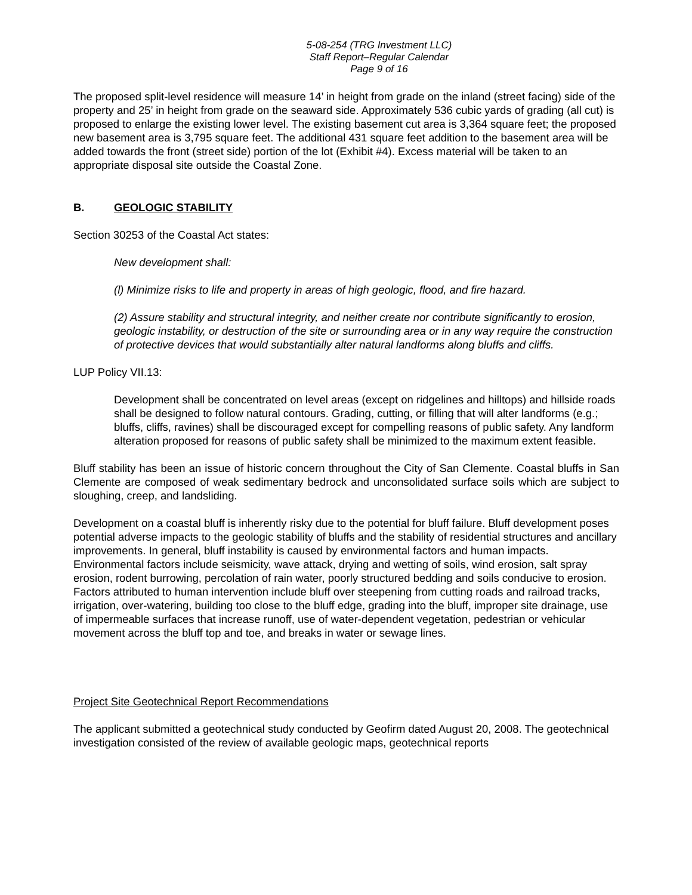5-08-254 (TRG Investment LLC)
Staff Report–Regular Calendar
Page 9 of 16
The proposed split-level residence will measure 14’ in height from grade on the inland (street facing) side of the property and 25’ in height from grade on the seaward side. Approximately 536 cubic yards of grading (all cut) is proposed to enlarge the existing lower level. The existing basement cut area is 3,364 square feet; the proposed new basement area is 3,795 square feet. The additional 431 square feet addition to the basement area will be added towards the front (street side) portion of the lot (Exhibit #4). Excess material will be taken to an appropriate disposal site outside the Coastal Zone.
B. GEOLOGIC STABILITY
Section 30253 of the Coastal Act states:
New development shall:
(l) Minimize risks to life and property in areas of high geologic, flood, and fire hazard.
(2) Assure stability and structural integrity, and neither create nor contribute significantly to erosion, geologic instability, or destruction of the site or surrounding area or in any way require the construction of protective devices that would substantially alter natural landforms along bluffs and cliffs.
LUP Policy VII.13:
Development shall be concentrated on level areas (except on ridgelines and hilltops) and hillside roads shall be designed to follow natural contours. Grading, cutting, or filling that will alter landforms (e.g.; bluffs, cliffs, ravines) shall be discouraged except for compelling reasons of public safety. Any landform alteration proposed for reasons of public safety shall be minimized to the maximum extent feasible.
Bluff stability has been an issue of historic concern throughout the City of San Clemente. Coastal bluffs in San Clemente are composed of weak sedimentary bedrock and unconsolidated surface soils which are subject to sloughing, creep, and landsliding.
Development on a coastal bluff is inherently risky due to the potential for bluff failure. Bluff development poses potential adverse impacts to the geologic stability of bluffs and the stability of residential structures and ancillary improvements. In general, bluff instability is caused by environmental factors and human impacts. Environmental factors include seismicity, wave attack, drying and wetting of soils, wind erosion, salt spray erosion, rodent burrowing, percolation of rain water, poorly structured bedding and soils conducive to erosion. Factors attributed to human intervention include bluff over steepening from cutting roads and railroad tracks, irrigation, over-watering, building too close to the bluff edge, grading into the bluff, improper site drainage, use of impermeable surfaces that increase runoff, use of water-dependent vegetation, pedestrian or vehicular movement across the bluff top and toe, and breaks in water or sewage lines.
Project Site Geotechnical Report Recommendations
The applicant submitted a geotechnical study conducted by Geofirm dated August 20, 2008. The geotechnical investigation consisted of the review of available geologic maps, geotechnical reports